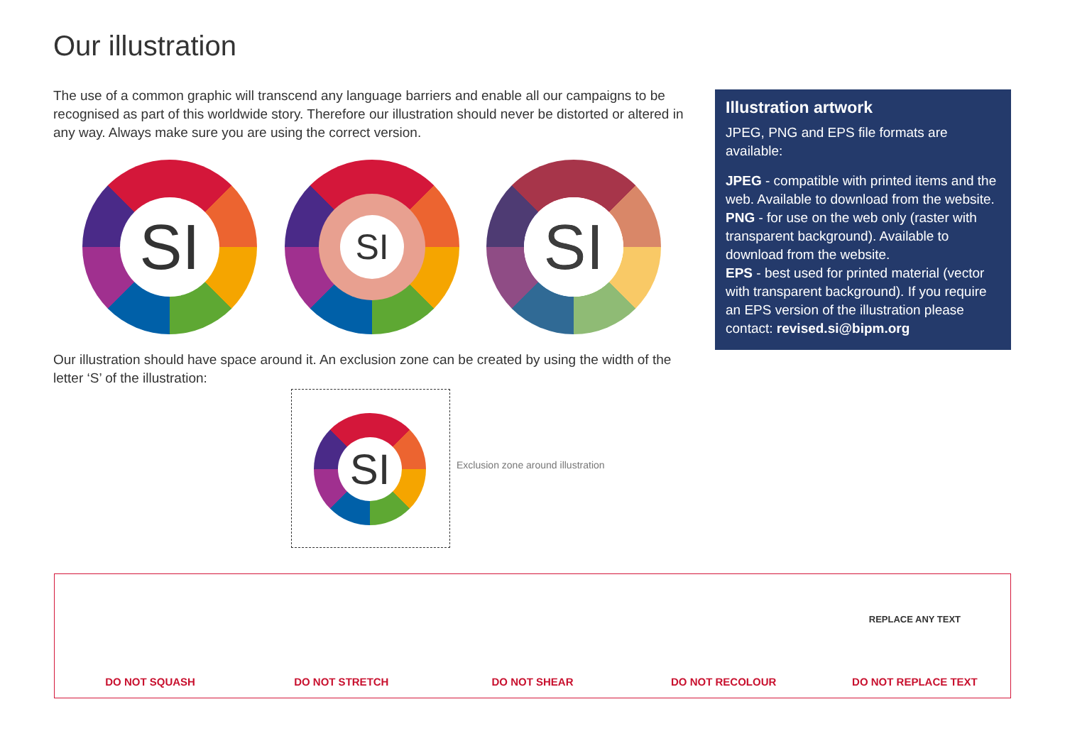Our illustration
The use of a common graphic will transcend any language barriers and enable all our campaigns to be recognised as part of this worldwide story. Therefore our illustration should never be distorted or altered in any way. Always make sure you are using the correct version.
Illustration artwork
JPEG, PNG and EPS file formats are available:
JPEG - compatible with printed items and the web. Available to download from the website.
PNG - for use on the web only (raster with transparent background). Available to download from the website.
EPS - best used for printed material (vector with transparent background). If you require an EPS version of the illustration please contact: revised.si@bipm.org
SI SI SI
Our illustration should have space around it. An exclusion zone can be created by using the width of the letter ‘S’ of the illustration:
SI
Exclusion zone around illustration
DO NOT SQUASH
DO NOT STRETCH
DO NOT SHEAR
DO NOT RECOLOUR
REPLACE ANY TEXT
DO NOT REPLACE TEXT